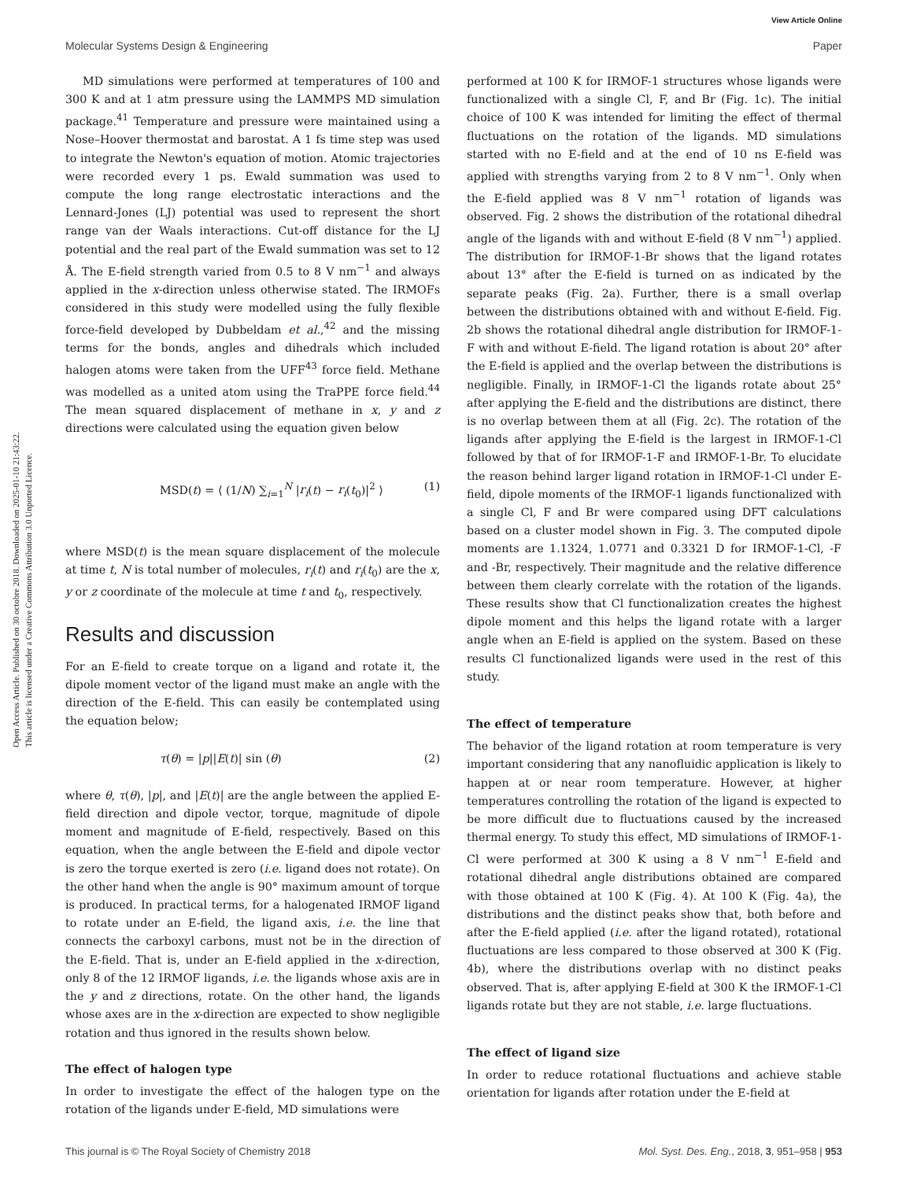View Article Online
Molecular Systems Design & Engineering Paper
Open Access Article. Published on 30 octobre 2018. Downloaded on 2025-01-10 21:43:22.
This article is licensed under a Creative Commons Attribution 3.0 Unported Licence.
MD simulations were performed at temperatures of 100 and 300 K and at 1 atm pressure using the LAMMPS MD simulation package.<sup>41</sup> Temperature and pressure were maintained using a Nose–Hoover thermostat and barostat. A 1 fs time step was used to integrate the Newton's equation of motion. Atomic trajectories were recorded every 1 ps. Ewald summation was used to compute the long range electrostatic interactions and the Lennard-Jones (LJ) potential was used to represent the short range van der Waals interactions. Cut-off distance for the LJ potential and the real part of the Ewald summation was set to 12 Å. The E-field strength varied from 0.5 to 8 V nm<sup>−1</sup> and always applied in the x-direction unless otherwise stated. The IRMOFs considered in this study were modelled using the fully flexible force-field developed by Dubbeldam et al.,<sup>42</sup> and the missing terms for the bonds, angles and dihedrals which included halogen atoms were taken from the UFF<sup>43</sup> force field. Methane was modelled as a united atom using the TraPPE force field.<sup>44</sup> The mean squared displacement of methane in x, y and z directions were calculated using the equation given below
MSD(t) = ⟨ (1/N) ∑<sub>i=1</sub><sup>N</sup> |r<sub>i</sub>(t) − r<sub>i</sub>(t<sub>0</sub>)|<sup>2</sup> ⟩ (1)
where MSD(t) is the mean square displacement of the molecule at time t, N is total number of molecules, r<sub>i</sub>(t) and r<sub>i</sub>(t<sub>0</sub>) are the x, y or z coordinate of the molecule at time t and t<sub>0</sub>, respectively.
Results and discussion
For an E-field to create torque on a ligand and rotate it, the dipole moment vector of the ligand must make an angle with the direction of the E-field. This can easily be contemplated using the equation below;
τ(θ) = |p||E(t)| sin (θ) (2)
where θ, τ(θ), |p|, and |E(t)| are the angle between the applied E-field direction and dipole vector, torque, magnitude of dipole moment and magnitude of E-field, respectively. Based on this equation, when the angle between the E-field and dipole vector is zero the torque exerted is zero (i.e. ligand does not rotate). On the other hand when the angle is 90° maximum amount of torque is produced. In practical terms, for a halogenated IRMOF ligand to rotate under an E-field, the ligand axis, i.e. the line that connects the carboxyl carbons, must not be in the direction of the E-field. That is, under an E-field applied in the x-direction, only 8 of the 12 IRMOF ligands, i.e. the ligands whose axis are in the y and z directions, rotate. On the other hand, the ligands whose axes are in the x-direction are expected to show negligible rotation and thus ignored in the results shown below.
The effect of halogen type
In order to investigate the effect of the halogen type on the rotation of the ligands under E-field, MD simulations were
performed at 100 K for IRMOF-1 structures whose ligands were functionalized with a single Cl, F, and Br (Fig. 1c). The initial choice of 100 K was intended for limiting the effect of thermal fluctuations on the rotation of the ligands. MD simulations started with no E-field and at the end of 10 ns E-field was applied with strengths varying from 2 to 8 V nm<sup>−1</sup>. Only when the E-field applied was 8 V nm<sup>−1</sup> rotation of ligands was observed. Fig. 2 shows the distribution of the rotational dihedral angle of the ligands with and without E-field (8 V nm<sup>−1</sup>) applied. The distribution for IRMOF-1-Br shows that the ligand rotates about 13° after the E-field is turned on as indicated by the separate peaks (Fig. 2a). Further, there is a small overlap between the distributions obtained with and without E-field. Fig. 2b shows the rotational dihedral angle distribution for IRMOF-1-F with and without E-field. The ligand rotation is about 20° after the E-field is applied and the overlap between the distributions is negligible. Finally, in IRMOF-1-Cl the ligands rotate about 25° after applying the E-field and the distributions are distinct, there is no overlap between them at all (Fig. 2c). The rotation of the ligands after applying the E-field is the largest in IRMOF-1-Cl followed by that of for IRMOF-1-F and IRMOF-1-Br. To elucidate the reason behind larger ligand rotation in IRMOF-1-Cl under E-field, dipole moments of the IRMOF-1 ligands functionalized with a single Cl, F and Br were compared using DFT calculations based on a cluster model shown in Fig. 3. The computed dipole moments are 1.1324, 1.0771 and 0.3321 D for IRMOF-1-Cl, -F and -Br, respectively. Their magnitude and the relative difference between them clearly correlate with the rotation of the ligands. These results show that Cl functionalization creates the highest dipole moment and this helps the ligand rotate with a larger angle when an E-field is applied on the system. Based on these results Cl functionalized ligands were used in the rest of this study.
The effect of temperature
The behavior of the ligand rotation at room temperature is very important considering that any nanofluidic application is likely to happen at or near room temperature. However, at higher temperatures controlling the rotation of the ligand is expected to be more difficult due to fluctuations caused by the increased thermal energy. To study this effect, MD simulations of IRMOF-1-Cl were performed at 300 K using a 8 V nm<sup>−1</sup> E-field and rotational dihedral angle distributions obtained are compared with those obtained at 100 K (Fig. 4). At 100 K (Fig. 4a), the distributions and the distinct peaks show that, both before and after the E-field applied (i.e. after the ligand rotated), rotational fluctuations are less compared to those observed at 300 K (Fig. 4b), where the distributions overlap with no distinct peaks observed. That is, after applying E-field at 300 K the IRMOF-1-Cl ligands rotate but they are not stable, i.e. large fluctuations.
The effect of ligand size
In order to reduce rotational fluctuations and achieve stable orientation for ligands after rotation under the E-field at
This journal is © The Royal Society of Chemistry 2018 Mol. Syst. Des. Eng., 2018, 3, 951–958 | 953